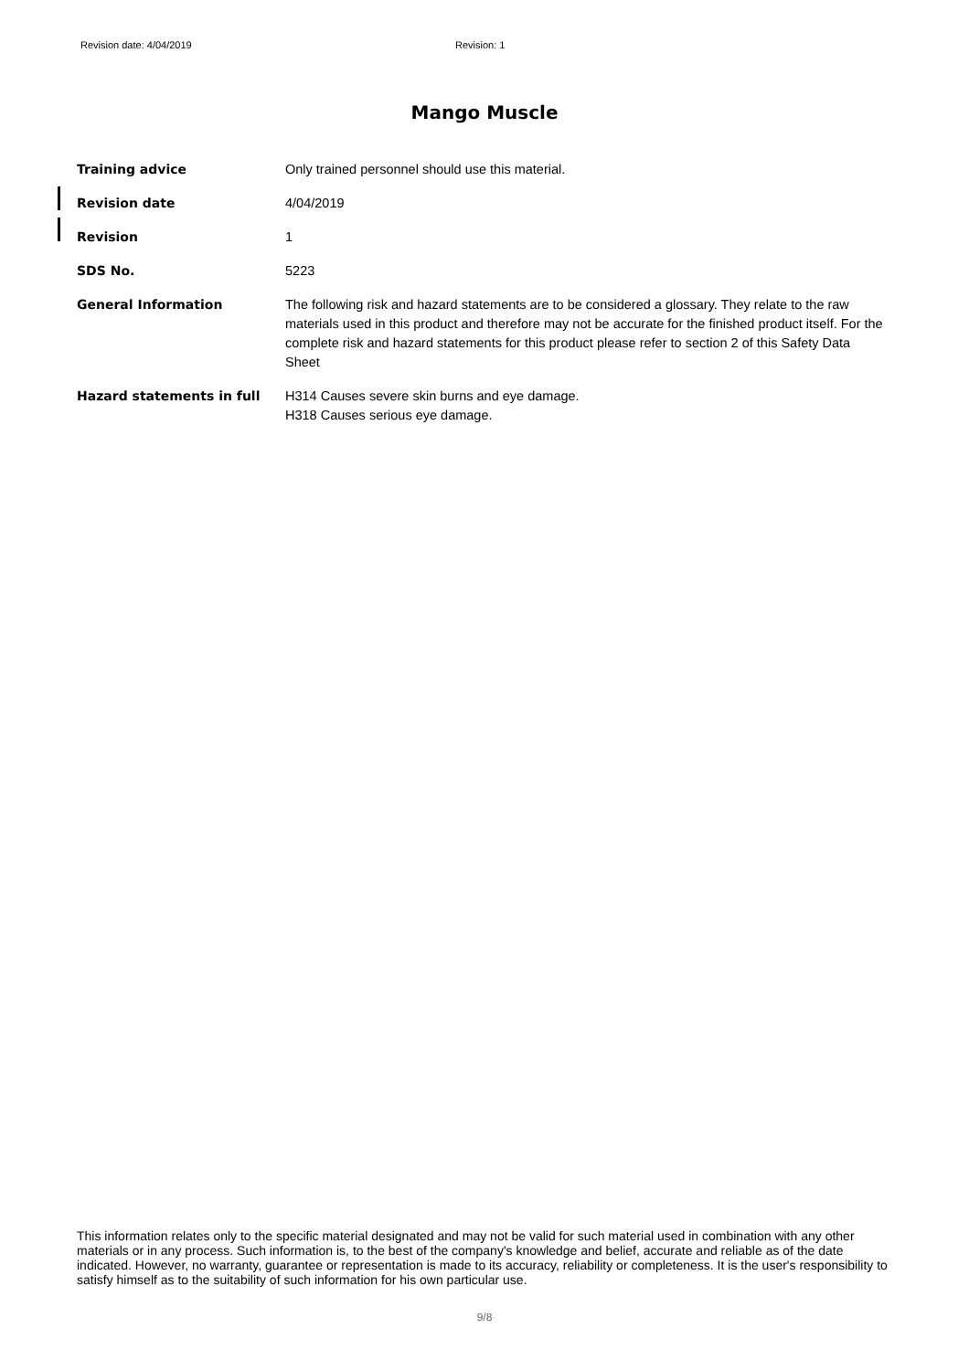Revision date: 4/04/2019 Revision: 1
Mango Muscle
| Training advice | Only trained personnel should use this material. |
| Revision date | 4/04/2019 |
| Revision | 1 |
| SDS No. | 5223 |
| General Information | The following risk and hazard statements are to be considered a glossary. They relate to the raw materials used in this product and therefore may not be accurate for the finished product itself. For the complete risk and hazard statements for this product please refer to section 2 of this Safety Data Sheet |
| Hazard statements in full | H314 Causes severe skin burns and eye damage. H318 Causes serious eye damage. |
This information relates only to the specific material designated and may not be valid for such material used in combination with any other materials or in any process. Such information is, to the best of the company's knowledge and belief, accurate and reliable as of the date indicated. However, no warranty, guarantee or representation is made to its accuracy, reliability or completeness. It is the user's responsibility to satisfy himself as to the suitability of such information for his own particular use.
9/8